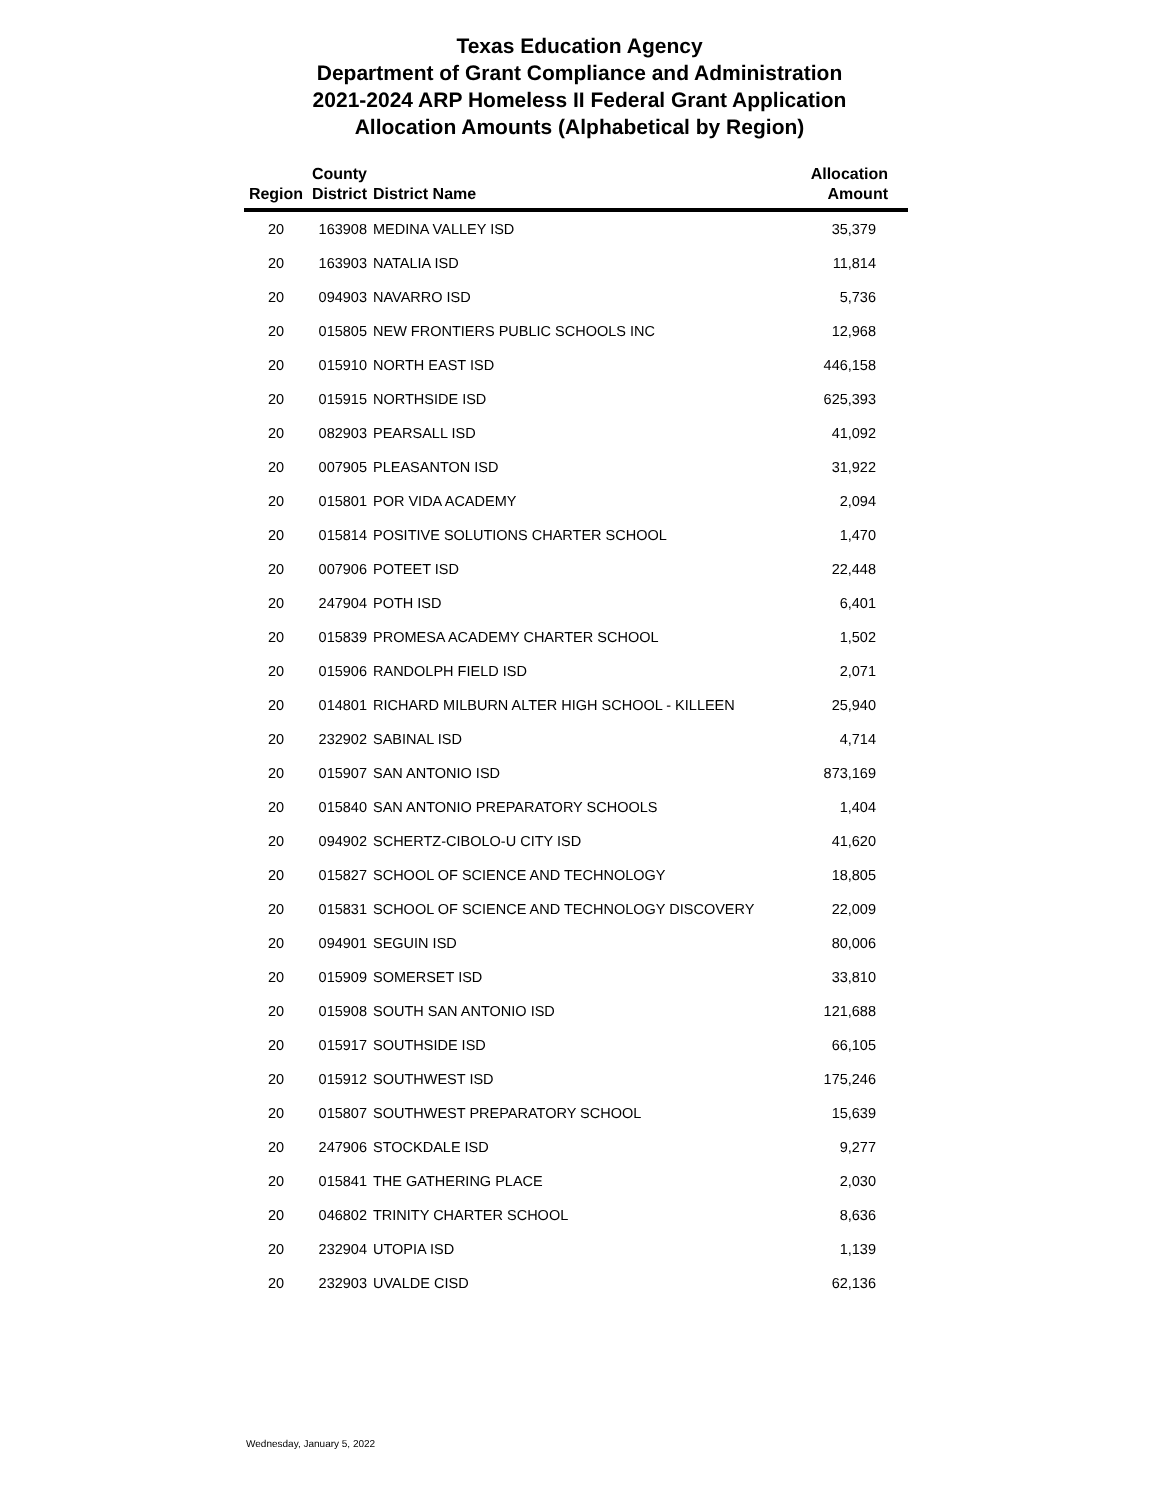Texas Education Agency
Department of Grant Compliance and Administration
2021-2024 ARP Homeless II Federal Grant Application
Allocation Amounts (Alphabetical by Region)
| Region | County District | District Name | Allocation Amount |
| --- | --- | --- | --- |
| 20 | 163908 | MEDINA VALLEY ISD | 35,379 |
| 20 | 163903 | NATALIA ISD | 11,814 |
| 20 | 094903 | NAVARRO ISD | 5,736 |
| 20 | 015805 | NEW FRONTIERS PUBLIC SCHOOLS INC | 12,968 |
| 20 | 015910 | NORTH EAST ISD | 446,158 |
| 20 | 015915 | NORTHSIDE ISD | 625,393 |
| 20 | 082903 | PEARSALL ISD | 41,092 |
| 20 | 007905 | PLEASANTON ISD | 31,922 |
| 20 | 015801 | POR VIDA ACADEMY | 2,094 |
| 20 | 015814 | POSITIVE SOLUTIONS CHARTER SCHOOL | 1,470 |
| 20 | 007906 | POTEET ISD | 22,448 |
| 20 | 247904 | POTH ISD | 6,401 |
| 20 | 015839 | PROMESA ACADEMY CHARTER SCHOOL | 1,502 |
| 20 | 015906 | RANDOLPH FIELD ISD | 2,071 |
| 20 | 014801 | RICHARD MILBURN ALTER HIGH SCHOOL - KILLEEN | 25,940 |
| 20 | 232902 | SABINAL ISD | 4,714 |
| 20 | 015907 | SAN ANTONIO ISD | 873,169 |
| 20 | 015840 | SAN ANTONIO PREPARATORY SCHOOLS | 1,404 |
| 20 | 094902 | SCHERTZ-CIBOLO-U CITY ISD | 41,620 |
| 20 | 015827 | SCHOOL OF SCIENCE AND TECHNOLOGY | 18,805 |
| 20 | 015831 | SCHOOL OF SCIENCE AND TECHNOLOGY DISCOVERY | 22,009 |
| 20 | 094901 | SEGUIN ISD | 80,006 |
| 20 | 015909 | SOMERSET ISD | 33,810 |
| 20 | 015908 | SOUTH SAN ANTONIO ISD | 121,688 |
| 20 | 015917 | SOUTHSIDE ISD | 66,105 |
| 20 | 015912 | SOUTHWEST ISD | 175,246 |
| 20 | 015807 | SOUTHWEST PREPARATORY SCHOOL | 15,639 |
| 20 | 247906 | STOCKDALE ISD | 9,277 |
| 20 | 015841 | THE GATHERING PLACE | 2,030 |
| 20 | 046802 | TRINITY CHARTER SCHOOL | 8,636 |
| 20 | 232904 | UTOPIA ISD | 1,139 |
| 20 | 232903 | UVALDE CISD | 62,136 |
Wednesday, January 5, 2022